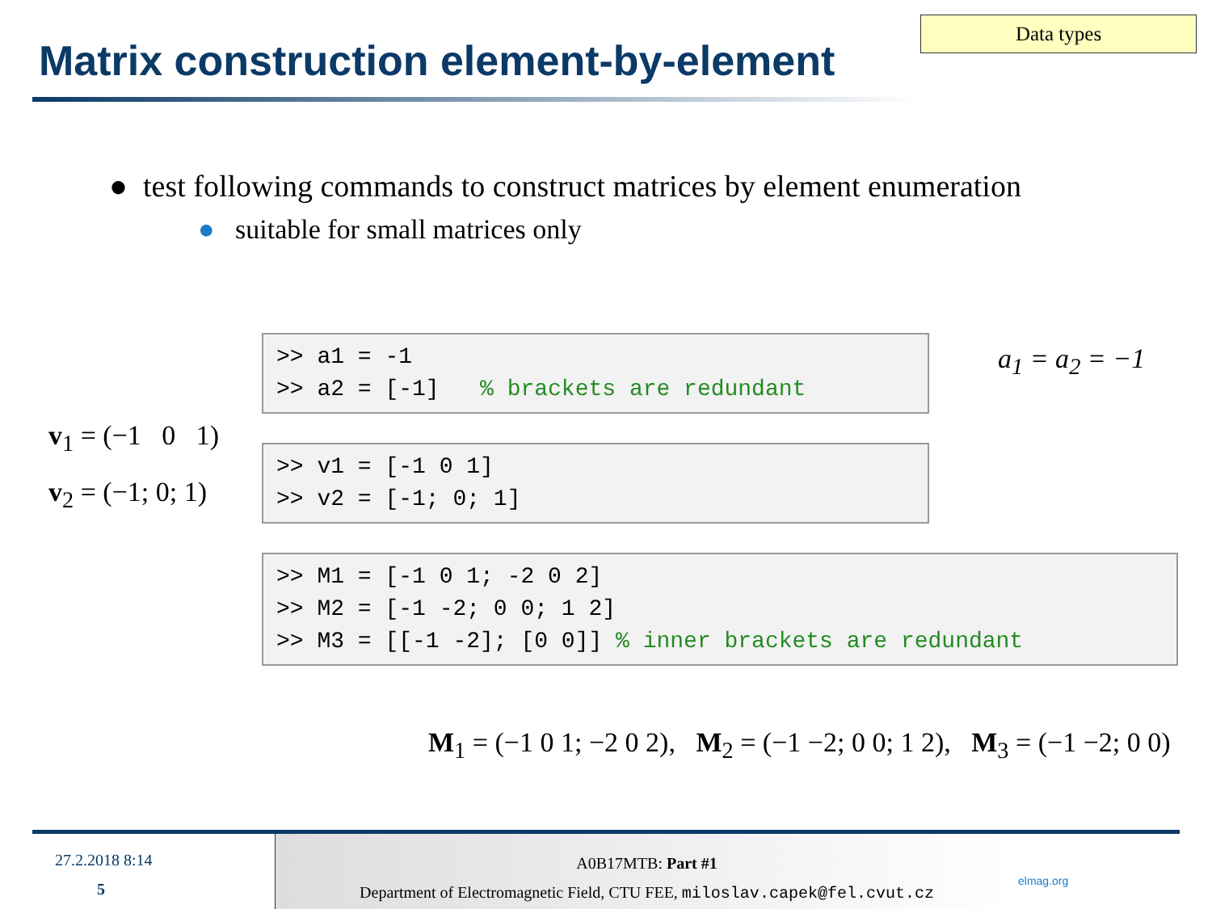Data types
Matrix construction element-by-element
● test following commands to construct matrices by element enumeration
● suitable for small matrices only
>> a1 = -1 >> a2 = [-1] % brackets are redundant
a<sub>1</sub> = a<sub>2</sub> = −1
v<sub>1</sub> = (−1 0 1)
>> v1 = [-1 0 1] >> v2 = [-1; 0; 1]
v<sub>2</sub> = (−1; 0; 1)
>> M1 = [-1 0 1; -2 0 2] >> M2 = [-1 -2; 0 0; 1 2] >> M3 = [[-1 -2]; [0 0]] % inner brackets are redundant
M<sub>1</sub> = (−1 0 1; −2 0 2), M<sub>2</sub> = (−1 −2; 0 0; 1 2), M<sub>3</sub> = (−1 −2; 0 0)
27.2.2018 8:14
5
A0B17MTB: Part #1
Department of Electromagnetic Field, CTU FEE, miloslav.capek@fel.cvut.cz
elmag.org